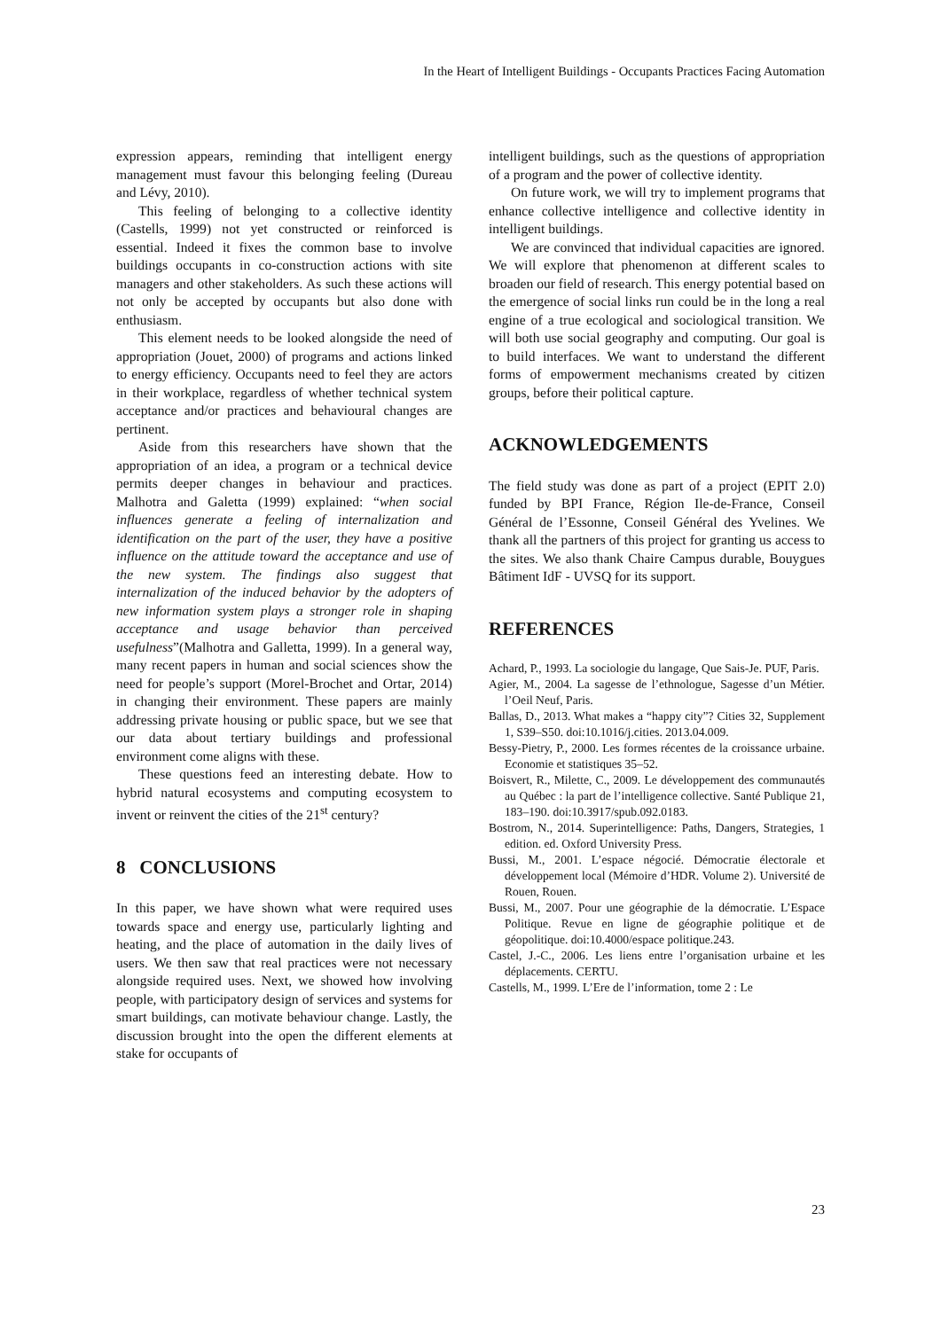In the Heart of Intelligent Buildings - Occupants Practices Facing Automation
expression appears, reminding that intelligent energy management must favour this belonging feeling (Dureau and Lévy, 2010).
This feeling of belonging to a collective identity (Castells, 1999) not yet constructed or reinforced is essential. Indeed it fixes the common base to involve buildings occupants in co-construction actions with site managers and other stakeholders. As such these actions will not only be accepted by occupants but also done with enthusiasm.
This element needs to be looked alongside the need of appropriation (Jouet, 2000) of programs and actions linked to energy efficiency. Occupants need to feel they are actors in their workplace, regardless of whether technical system acceptance and/or practices and behavioural changes are pertinent.
Aside from this researchers have shown that the appropriation of an idea, a program or a technical device permits deeper changes in behaviour and practices. Malhotra and Galetta (1999) explained: “when social influences generate a feeling of internalization and identification on the part of the user, they have a positive influence on the attitude toward the acceptance and use of the new system. The findings also suggest that internalization of the induced behavior by the adopters of new information system plays a stronger role in shaping acceptance and usage behavior than perceived usefulness”(Malhotra and Galletta, 1999). In a general way, many recent papers in human and social sciences show the need for people’s support (Morel-Brochet and Ortar, 2014) in changing their environment. These papers are mainly addressing private housing or public space, but we see that our data about tertiary buildings and professional environment come aligns with these.
These questions feed an interesting debate. How to hybrid natural ecosystems and computing ecosystem to invent or reinvent the cities of the 21<sup>st</sup> century?
8 CONCLUSIONS
In this paper, we have shown what were required uses towards space and energy use, particularly lighting and heating, and the place of automation in the daily lives of users. We then saw that real practices were not necessary alongside required uses. Next, we showed how involving people, with participatory design of services and systems for smart buildings, can motivate behaviour change. Lastly, the discussion brought into the open the different elements at stake for occupants of
intelligent buildings, such as the questions of appropriation of a program and the power of collective identity.
On future work, we will try to implement programs that enhance collective intelligence and collective identity in intelligent buildings.
We are convinced that individual capacities are ignored. We will explore that phenomenon at different scales to broaden our field of research. This energy potential based on the emergence of social links run could be in the long a real engine of a true ecological and sociological transition. We will both use social geography and computing. Our goal is to build interfaces. We want to understand the different forms of empowerment mechanisms created by citizen groups, before their political capture.
ACKNOWLEDGEMENTS
The field study was done as part of a project (EPIT 2.0) funded by BPI France, Région Ile-de-France, Conseil Général de l’Essonne, Conseil Général des Yvelines. We thank all the partners of this project for granting us access to the sites. We also thank Chaire Campus durable, Bouygues Bâtiment IdF - UVSQ for its support.
REFERENCES
Achard, P., 1993. La sociologie du langage, Que Sais-Je. PUF, Paris.
Agier, M., 2004. La sagesse de l’ethnologue, Sagesse d’un Métier. l’Oeil Neuf, Paris.
Ballas, D., 2013. What makes a “happy city”? Cities 32, Supplement 1, S39–S50. doi:10.1016/j.cities. 2013.04.009.
Bessy-Pietry, P., 2000. Les formes récentes de la croissance urbaine. Economie et statistiques 35–52.
Boisvert, R., Milette, C., 2009. Le développement des communautés au Québec : la part de l’intelligence collective. Santé Publique 21, 183–190. doi:10.3917/spub.092.0183.
Bostrom, N., 2014. Superintelligence: Paths, Dangers, Strategies, 1 edition. ed. Oxford University Press.
Bussi, M., 2001. L’espace négocié. Démocratie électorale et développement local (Mémoire d’HDR. Volume 2). Université de Rouen, Rouen.
Bussi, M., 2007. Pour une géographie de la démocratie. L’Espace Politique. Revue en ligne de géographie politique et de géopolitique. doi:10.4000/espace politique.243.
Castel, J.-C., 2006. Les liens entre l’organisation urbaine et les déplacements. CERTU.
Castells, M., 1999. L’Ere de l’information, tome 2 : Le
23